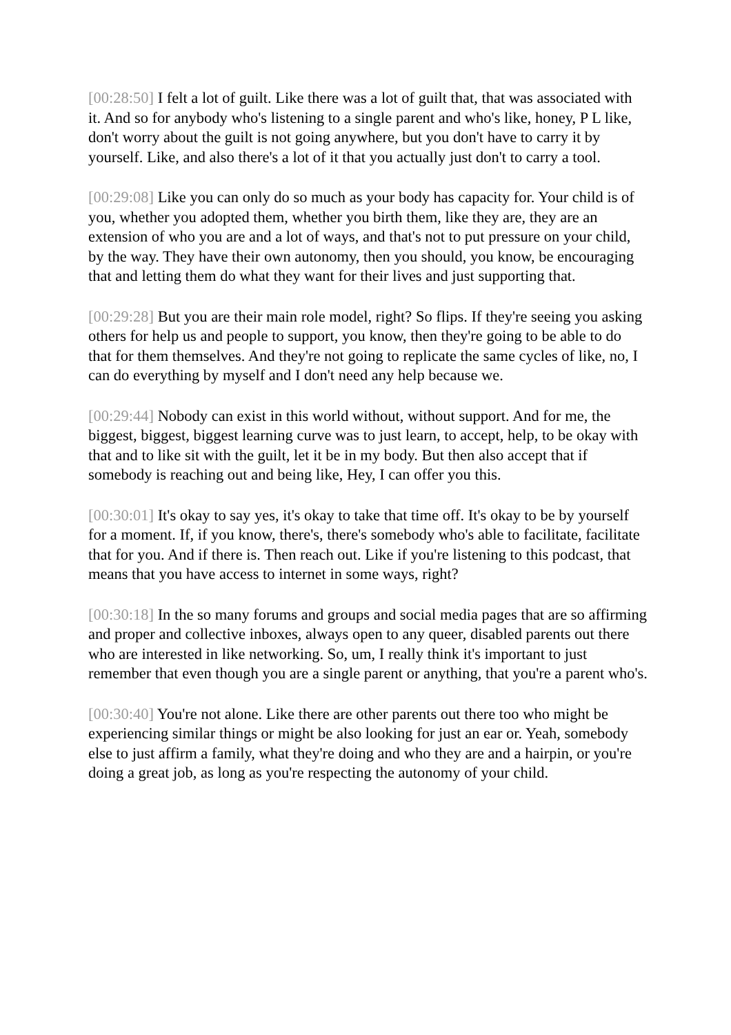[00:28:50] I felt a lot of guilt. Like there was a lot of guilt that, that was associated with it. And so for anybody who's listening to a single parent and who's like, honey, P L like, don't worry about the guilt is not going anywhere, but you don't have to carry it by yourself. Like, and also there's a lot of it that you actually just don't to carry a tool.
[00:29:08] Like you can only do so much as your body has capacity for. Your child is of you, whether you adopted them, whether you birth them, like they are, they are an extension of who you are and a lot of ways, and that's not to put pressure on your child, by the way. They have their own autonomy, then you should, you know, be encouraging that and letting them do what they want for their lives and just supporting that.
[00:29:28] But you are their main role model, right? So flips. If they're seeing you asking others for help us and people to support, you know, then they're going to be able to do that for them themselves. And they're not going to replicate the same cycles of like, no, I can do everything by myself and I don't need any help because we.
[00:29:44] Nobody can exist in this world without, without support. And for me, the biggest, biggest, biggest learning curve was to just learn, to accept, help, to be okay with that and to like sit with the guilt, let it be in my body. But then also accept that if somebody is reaching out and being like, Hey, I can offer you this.
[00:30:01] It's okay to say yes, it's okay to take that time off. It's okay to be by yourself for a moment. If, if you know, there's, there's somebody who's able to facilitate, facilitate that for you. And if there is. Then reach out. Like if you're listening to this podcast, that means that you have access to internet in some ways, right?
[00:30:18] In the so many forums and groups and social media pages that are so affirming and proper and collective inboxes, always open to any queer, disabled parents out there who are interested in like networking. So, um, I really think it's important to just remember that even though you are a single parent or anything, that you're a parent who's.
[00:30:40] You're not alone. Like there are other parents out there too who might be experiencing similar things or might be also looking for just an ear or. Yeah, somebody else to just affirm a family, what they're doing and who they are and a hairpin, or you're doing a great job, as long as you're respecting the autonomy of your child.